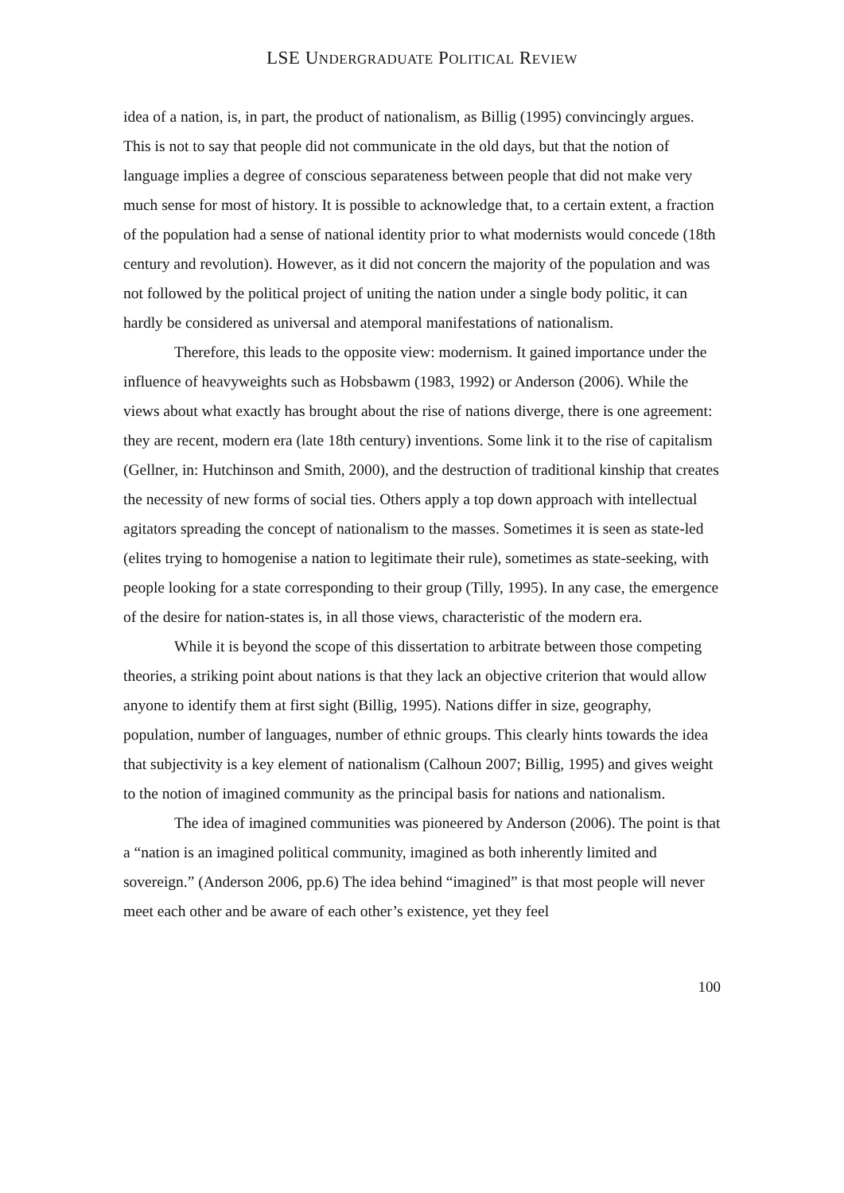LSE UNDERGRADUATE POLITICAL REVIEW
idea of a nation, is, in part, the product of nationalism, as Billig (1995) convincingly argues. This is not to say that people did not communicate in the old days, but that the notion of language implies a degree of conscious separateness between people that did not make very much sense for most of history. It is possible to acknowledge that, to a certain extent, a fraction of the population had a sense of national identity prior to what modernists would concede (18th century and revolution). However, as it did not concern the majority of the population and was not followed by the political project of uniting the nation under a single body politic, it can hardly be considered as universal and atemporal manifestations of nationalism.
Therefore, this leads to the opposite view: modernism. It gained importance under the influence of heavyweights such as Hobsbawm (1983, 1992) or Anderson (2006). While the views about what exactly has brought about the rise of nations diverge, there is one agreement: they are recent, modern era (late 18th century) inventions. Some link it to the rise of capitalism (Gellner, in: Hutchinson and Smith, 2000), and the destruction of traditional kinship that creates the necessity of new forms of social ties. Others apply a top down approach with intellectual agitators spreading the concept of nationalism to the masses. Sometimes it is seen as state-led (elites trying to homogenise a nation to legitimate their rule), sometimes as state-seeking, with people looking for a state corresponding to their group (Tilly, 1995). In any case, the emergence of the desire for nation-states is, in all those views, characteristic of the modern era.
While it is beyond the scope of this dissertation to arbitrate between those competing theories, a striking point about nations is that they lack an objective criterion that would allow anyone to identify them at first sight (Billig, 1995). Nations differ in size, geography, population, number of languages, number of ethnic groups. This clearly hints towards the idea that subjectivity is a key element of nationalism (Calhoun 2007; Billig, 1995) and gives weight to the notion of imagined community as the principal basis for nations and nationalism.
The idea of imagined communities was pioneered by Anderson (2006). The point is that a “nation is an imagined political community, imagined as both inherently limited and sovereign.” (Anderson 2006, pp.6) The idea behind “imagined” is that most people will never meet each other and be aware of each other’s existence, yet they feel
100